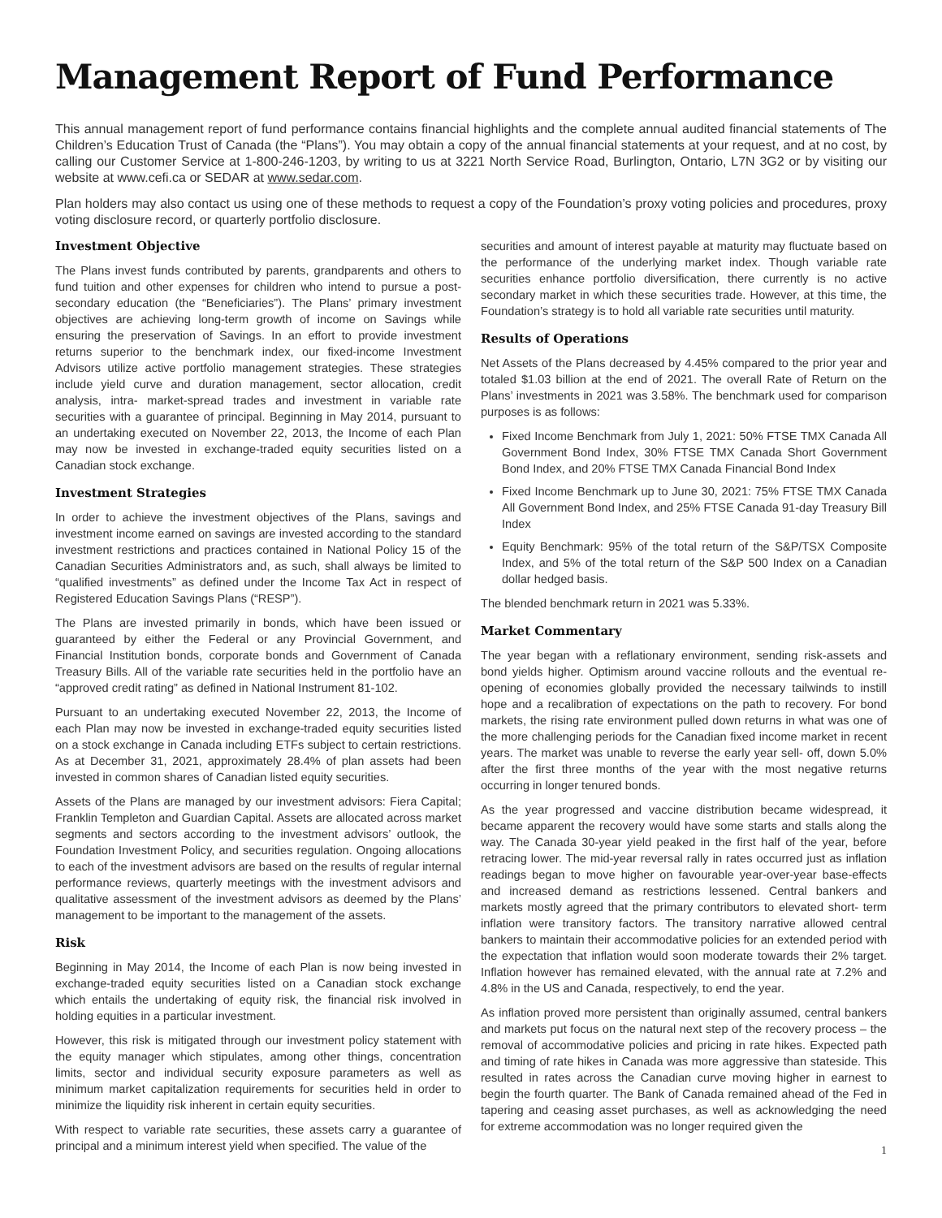Management Report of Fund Performance
This annual management report of fund performance contains financial highlights and the complete annual audited financial statements of The Children’s Education Trust of Canada (the “Plans”). You may obtain a copy of the annual financial statements at your request, and at no cost, by calling our Customer Service at 1-800-246-1203, by writing to us at 3221 North Service Road, Burlington, Ontario, L7N 3G2 or by visiting our website at www.cefi.ca or SEDAR at www.sedar.com.
Plan holders may also contact us using one of these methods to request a copy of the Foundation’s proxy voting policies and procedures, proxy voting disclosure record, or quarterly portfolio disclosure.
Investment Objective
The Plans invest funds contributed by parents, grandparents and others to fund tuition and other expenses for children who intend to pursue a post-secondary education (the “Beneficiaries”). The Plans’ primary investment objectives are achieving long-term growth of income on Savings while ensuring the preservation of Savings. In an effort to provide investment returns superior to the benchmark index, our fixed-income Investment Advisors utilize active portfolio management strategies. These strategies include yield curve and duration management, sector allocation, credit analysis, intra- market-spread trades and investment in variable rate securities with a guarantee of principal. Beginning in May 2014, pursuant to an undertaking executed on November 22, 2013, the Income of each Plan may now be invested in exchange-traded equity securities listed on a Canadian stock exchange.
Investment Strategies
In order to achieve the investment objectives of the Plans, savings and investment income earned on savings are invested according to the standard investment restrictions and practices contained in National Policy 15 of the Canadian Securities Administrators and, as such, shall always be limited to “qualified investments” as defined under the Income Tax Act in respect of Registered Education Savings Plans (“RESP”).
The Plans are invested primarily in bonds, which have been issued or guaranteed by either the Federal or any Provincial Government, and Financial Institution bonds, corporate bonds and Government of Canada Treasury Bills. All of the variable rate securities held in the portfolio have an “approved credit rating” as defined in National Instrument 81-102.
Pursuant to an undertaking executed November 22, 2013, the Income of each Plan may now be invested in exchange-traded equity securities listed on a stock exchange in Canada including ETFs subject to certain restrictions. As at December 31, 2021, approximately 28.4% of plan assets had been invested in common shares of Canadian listed equity securities.
Assets of the Plans are managed by our investment advisors: Fiera Capital; Franklin Templeton and Guardian Capital. Assets are allocated across market segments and sectors according to the investment advisors’ outlook, the Foundation Investment Policy, and securities regulation. Ongoing allocations to each of the investment advisors are based on the results of regular internal performance reviews, quarterly meetings with the investment advisors and qualitative assessment of the investment advisors as deemed by the Plans’ management to be important to the management of the assets.
Risk
Beginning in May 2014, the Income of each Plan is now being invested in exchange-traded equity securities listed on a Canadian stock exchange which entails the undertaking of equity risk, the financial risk involved in holding equities in a particular investment.
However, this risk is mitigated through our investment policy statement with the equity manager which stipulates, among other things, concentration limits, sector and individual security exposure parameters as well as minimum market capitalization requirements for securities held in order to minimize the liquidity risk inherent in certain equity securities.
With respect to variable rate securities, these assets carry a guarantee of principal and a minimum interest yield when specified. The value of the
securities and amount of interest payable at maturity may fluctuate based on the performance of the underlying market index. Though variable rate securities enhance portfolio diversification, there currently is no active secondary market in which these securities trade. However, at this time, the Foundation’s strategy is to hold all variable rate securities until maturity.
Results of Operations
Net Assets of the Plans decreased by 4.45% compared to the prior year and totaled $1.03 billion at the end of 2021. The overall Rate of Return on the Plans’ investments in 2021 was 3.58%. The benchmark used for comparison purposes is as follows:
Fixed Income Benchmark from July 1, 2021: 50% FTSE TMX Canada All Government Bond Index, 30% FTSE TMX Canada Short Government Bond Index, and 20% FTSE TMX Canada Financial Bond Index
Fixed Income Benchmark up to June 30, 2021: 75% FTSE TMX Canada All Government Bond Index, and 25% FTSE Canada 91-day Treasury Bill Index
Equity Benchmark: 95% of the total return of the S&P/TSX Composite Index, and 5% of the total return of the S&P 500 Index on a Canadian dollar hedged basis.
The blended benchmark return in 2021 was 5.33%.
Market Commentary
The year began with a reflationary environment, sending risk-assets and bond yields higher. Optimism around vaccine rollouts and the eventual re-opening of economies globally provided the necessary tailwinds to instill hope and a recalibration of expectations on the path to recovery. For bond markets, the rising rate environment pulled down returns in what was one of the more challenging periods for the Canadian fixed income market in recent years. The market was unable to reverse the early year sell- off, down 5.0% after the first three months of the year with the most negative returns occurring in longer tenured bonds.
As the year progressed and vaccine distribution became widespread, it became apparent the recovery would have some starts and stalls along the way. The Canada 30-year yield peaked in the first half of the year, before retracing lower. The mid-year reversal rally in rates occurred just as inflation readings began to move higher on favourable year-over-year base-effects and increased demand as restrictions lessened. Central bankers and markets mostly agreed that the primary contributors to elevated short- term inflation were transitory factors. The transitory narrative allowed central bankers to maintain their accommodative policies for an extended period with the expectation that inflation would soon moderate towards their 2% target. Inflation however has remained elevated, with the annual rate at 7.2% and 4.8% in the US and Canada, respectively, to end the year.
As inflation proved more persistent than originally assumed, central bankers and markets put focus on the natural next step of the recovery process – the removal of accommodative policies and pricing in rate hikes. Expected path and timing of rate hikes in Canada was more aggressive than stateside. This resulted in rates across the Canadian curve moving higher in earnest to begin the fourth quarter. The Bank of Canada remained ahead of the Fed in tapering and ceasing asset purchases, as well as acknowledging the need for extreme accommodation was no longer required given the
1